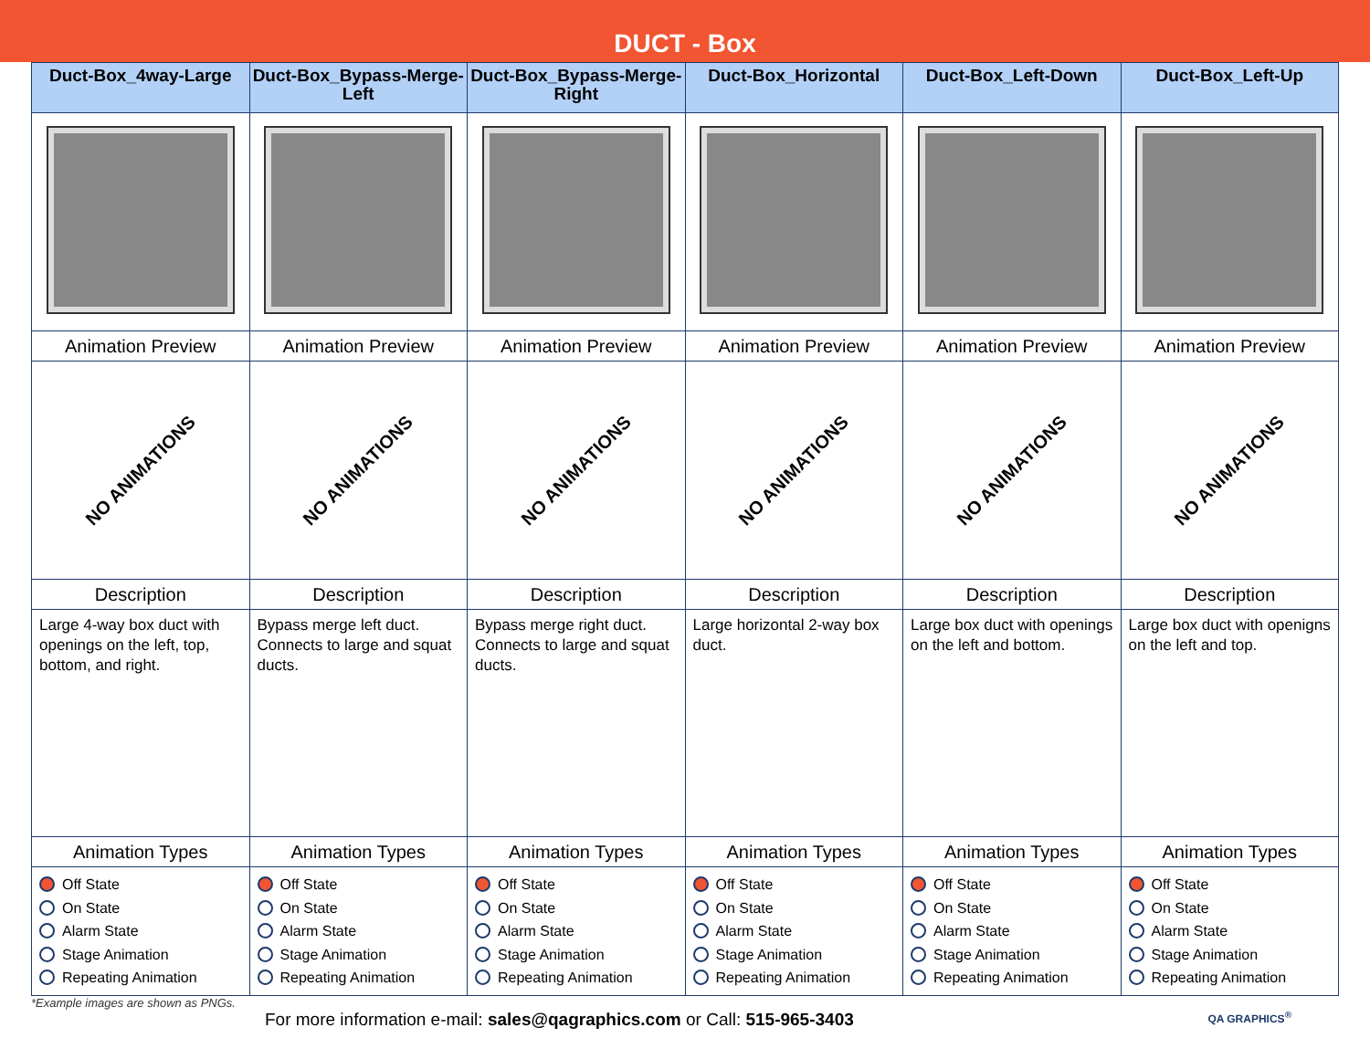DUCT - Box
| Duct-Box_4way-Large | Duct-Box_Bypass-Merge-Left | Duct-Box_Bypass-Merge-Right | Duct-Box_Horizontal | Duct-Box_Left-Down | Duct-Box_Left-Up |
| --- | --- | --- | --- | --- | --- |
| Animation Preview | Animation Preview | Animation Preview | Animation Preview | Animation Preview | Animation Preview |
| NO ANIMATIONS | NO ANIMATIONS | NO ANIMATIONS | NO ANIMATIONS | NO ANIMATIONS | NO ANIMATIONS |
| Description | Description | Description | Description | Description | Description |
| Large 4-way box duct with openings on the left, top, bottom, and right. | Bypass merge left duct. Connects to large and squat ducts. | Bypass merge right duct. Connects to large and squat ducts. | Large horizontal 2-way box duct. | Large box duct with openings on the left and bottom. | Large box duct with openigns on the left and top. |
| Animation Types | Animation Types | Animation Types | Animation Types | Animation Types | Animation Types |
| Off State On State Alarm State Stage Animation Repeating Animation | Off State On State Alarm State Stage Animation Repeating Animation | Off State On State Alarm State Stage Animation Repeating Animation | Off State On State Alarm State Stage Animation Repeating Animation | Off State On State Alarm State Stage Animation Repeating Animation | Off State On State Alarm State Stage Animation Repeating Animation |
*Example images are shown as PNGs.
For more information e-mail: sales@qagraphics.com or Call: 515-965-3403
QA GRAPHICS<sup>®</sup>